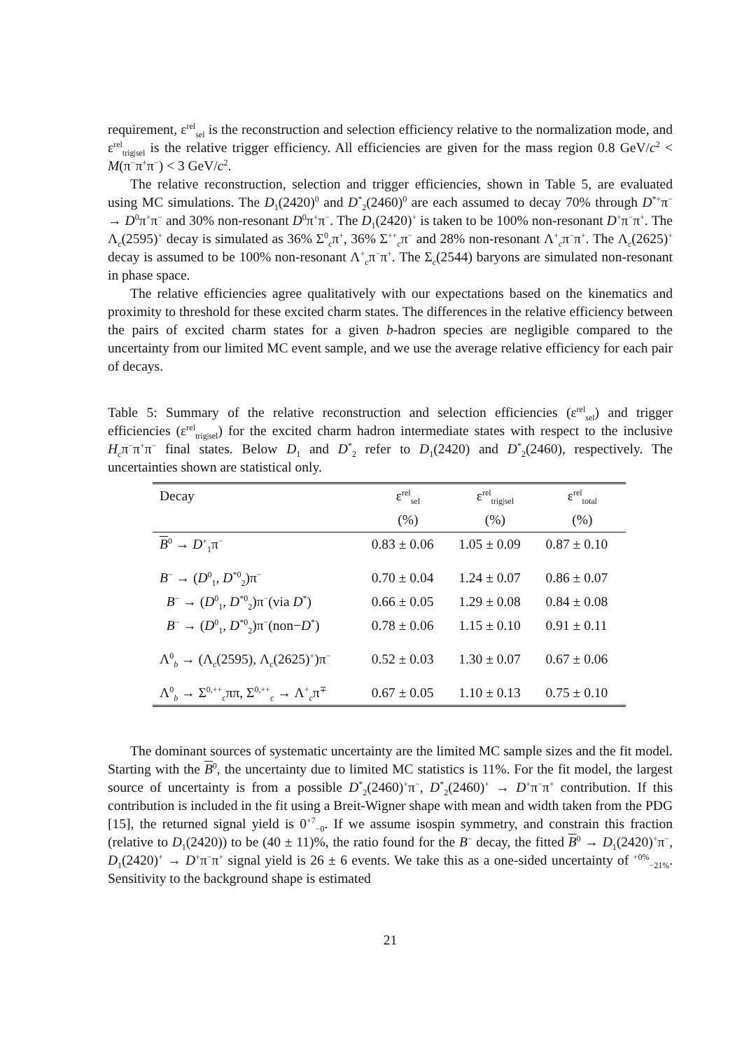requirement, ε<sup>rel</sup><sub>sel</sub> is the reconstruction and selection efficiency relative to the normalization mode, and ε<sup>rel</sup><sub>trig|sel</sub> is the relative trigger efficiency. All efficiencies are given for the mass region 0.8 GeV/c<sup>2</sup> < M(π<sup>−</sup>π<sup>+</sup>π<sup>−</sup>) < 3 GeV/c<sup>2</sup>.
The relative reconstruction, selection and trigger efficiencies, shown in Table 5, are evaluated using MC simulations. The D<sub>1</sub>(2420)<sup>0</sup> and D<sup>*</sup><sub>2</sub>(2460)<sup>0</sup> are each assumed to decay 70% through D<sup>*+</sup>π<sup>−</sup> → D<sup>0</sup>π<sup>+</sup>π<sup>−</sup> and 30% non-resonant D<sup>0</sup>π<sup>+</sup>π<sup>−</sup>. The D<sub>1</sub>(2420)<sup>+</sup> is taken to be 100% non-resonant D<sup>+</sup>π<sup>−</sup>π<sup>+</sup>. The Λ<sub>c</sub>(2595)<sup>+</sup> decay is simulated as 36% Σ<sup>0</sup><sub>c</sub>π<sup>+</sup>, 36% Σ<sup>++</sup><sub>c</sub>π<sup>−</sup> and 28% non-resonant Λ<sup>+</sup><sub>c</sub>π<sup>−</sup>π<sup>+</sup>. The Λ<sub>c</sub>(2625)<sup>+</sup> decay is assumed to be 100% non-resonant Λ<sup>+</sup><sub>c</sub>π<sup>−</sup>π<sup>+</sup>. The Σ<sub>c</sub>(2544) baryons are simulated non-resonant in phase space.
The relative efficiencies agree qualitatively with our expectations based on the kinematics and proximity to threshold for these excited charm states. The differences in the relative efficiency between the pairs of excited charm states for a given b-hadron species are negligible compared to the uncertainty from our limited MC event sample, and we use the average relative efficiency for each pair of decays.
Table 5: Summary of the relative reconstruction and selection efficiencies (ε<sup>rel</sup><sub>sel</sub>) and trigger efficiencies (ε<sup>rel</sup><sub>trig|sel</sub>) for the excited charm hadron intermediate states with respect to the inclusive H<sub>c</sub>π<sup>−</sup>π<sup>+</sup>π<sup>−</sup> final states. Below D<sub>1</sub> and D<sup>*</sup><sub>2</sub> refer to D<sub>1</sub>(2420) and D<sup>*</sup><sub>2</sub>(2460), respectively. The uncertainties shown are statistical only.
| Decay | ε<sup>rel</sup><sub>sel</sub> | ε<sup>rel</sup><sub>trig/sel</sub> | ε<sup>rel</sup><sub>total</sub> |
| --- | --- | --- | --- |
| | (%) | (%) | (%) |
| B<sup>0</sup> → D<sup>+</sup><sub>1</sub>π<sup>−</sup> | 0.83 ± 0.06 | 1.05 ± 0.09 | 0.87 ± 0.10 |
| B<sup>−</sup> → ( D<sup>0</sup><sub>1</sub>, D<sup>*0</sup><sub>2</sub>)π<sup>−</sup> | 0.70 ± 0.04 | 1.24 ± 0.07 | 0.86 ± 0.07 |
| B<sup>−</sup> → ( D<sup>0</sup><sub>1</sub>, D<sup>*0</sup><sub>2</sub>)π<sup>−</sup>(via D<sup>*</sup>) | 0.66 ± 0.05 | 1.29 ± 0.08 | 0.84 ± 0.08 |
| B<sup>−</sup> → ( D<sup>0</sup><sub>1</sub>, D<sup>*0</sup><sub>2</sub>)π<sup>−</sup>(non− D<sup>*</sup>) | 0.78 ± 0.06 | 1.15 ± 0.10 | 0.91 ± 0.11 |
| Λ<sup>0</sup><sub>b</sub> → (Λ<sub>c</sub>(2595), Λ<sub>c</sub>(2625)<sup>+</sup>)π<sup>−</sup> | 0.52 ± 0.03 | 1.30 ± 0.07 | 0.67 ± 0.06 |
| Λ<sup>0</sup><sub>b</sub> → Σ<sup>0,++</sup><sub>c</sub>ππ, Σ<sup>0,++</sup><sub>c</sub> → Λ<sup>+</sup><sub>c</sub>π<sup>∓</sup> | 0.67 ± 0.05 | 1.10 ± 0.13 | 0.75 ± 0.10 |
The dominant sources of systematic uncertainty are the limited MC sample sizes and the fit model. Starting with the B<sup>0</sup>, the uncertainty due to limited MC statistics is 11%. For the fit model, the largest source of uncertainty is from a possible D<sup>*</sup><sub>2</sub>(2460)<sup>+</sup>π<sup>−</sup>, D<sup>*</sup><sub>2</sub>(2460)<sup>+</sup> → D<sup>+</sup>π<sup>−</sup>π<sup>+</sup> contribution. If this contribution is included in the fit using a Breit-Wigner shape with mean and width taken from the PDG [15], the returned signal yield is 0<sup>+7</sup><sub>−0</sub>. If we assume isospin symmetry, and constrain this fraction (relative to D<sub>1</sub>(2420)) to be (40 ± 11)%, the ratio found for the B<sup>−</sup> decay, the fitted B<sup>0</sup> → D<sub>1</sub>(2420)<sup>+</sup>π<sup>−</sup>, D<sub>1</sub>(2420)<sup>+</sup> → D<sup>+</sup>π<sup>−</sup>π<sup>+</sup> signal yield is 26 ± 6 events. We take this as a one-sided uncertainty of <sup>+0%</sup><sub>−21%</sub>. Sensitivity to the background shape is estimated
21